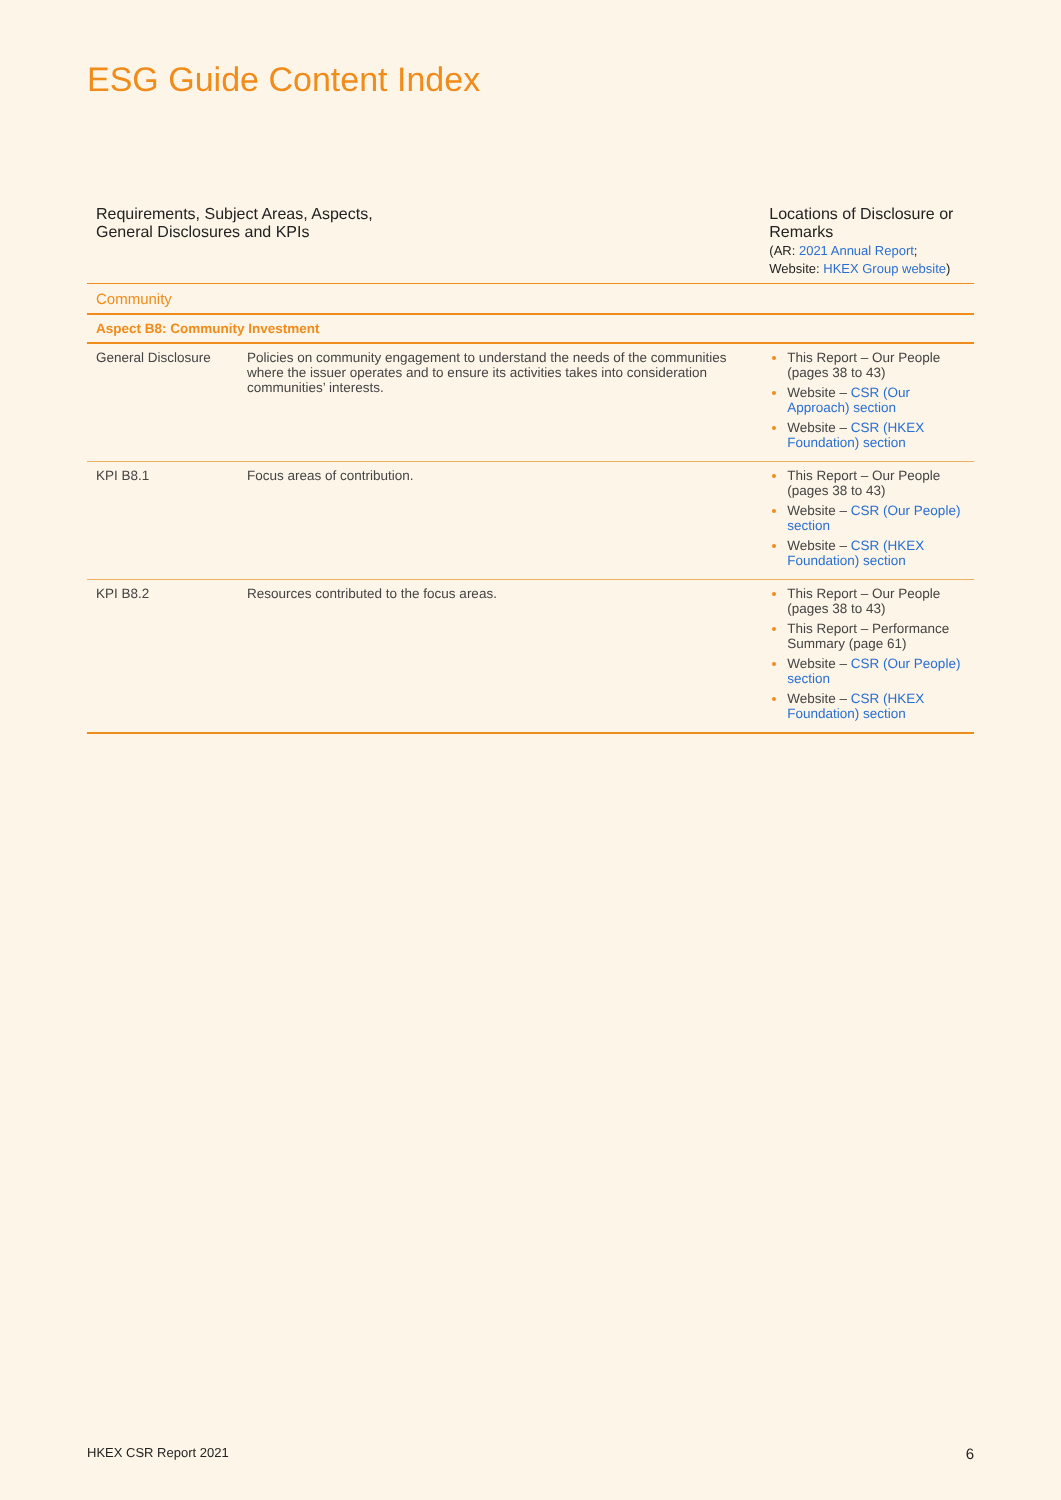ESG Guide Content Index
| Requirements, Subject Areas, Aspects, General Disclosures and KPIs | | Locations of Disclosure or Remarks (AR: 2021 Annual Report ; Website: HKEX Group website ) |
| --- | --- | --- |
| Community | | |
| Aspect B8: Community Investment | | |
| General Disclosure | Policies on community engagement to understand the needs of the communities where the issuer operates and to ensure its activities takes into consideration communities’ interests. | This Report – Our People (pages 38 to 43) Website – CSR (Our Approach) section Website – CSR (HKEX Foundation) section |
| KPI B8.1 | Focus areas of contribution. | This Report – Our People (pages 38 to 43) Website – CSR (Our People) section Website – CSR (HKEX Foundation) section |
| KPI B8.2 | Resources contributed to the focus areas. | This Report – Our People (pages 38 to 43) This Report – Performance Summary (page 61) Website – CSR (Our People) section Website – CSR (HKEX Foundation) section |
HKEX CSR Report 2021 6